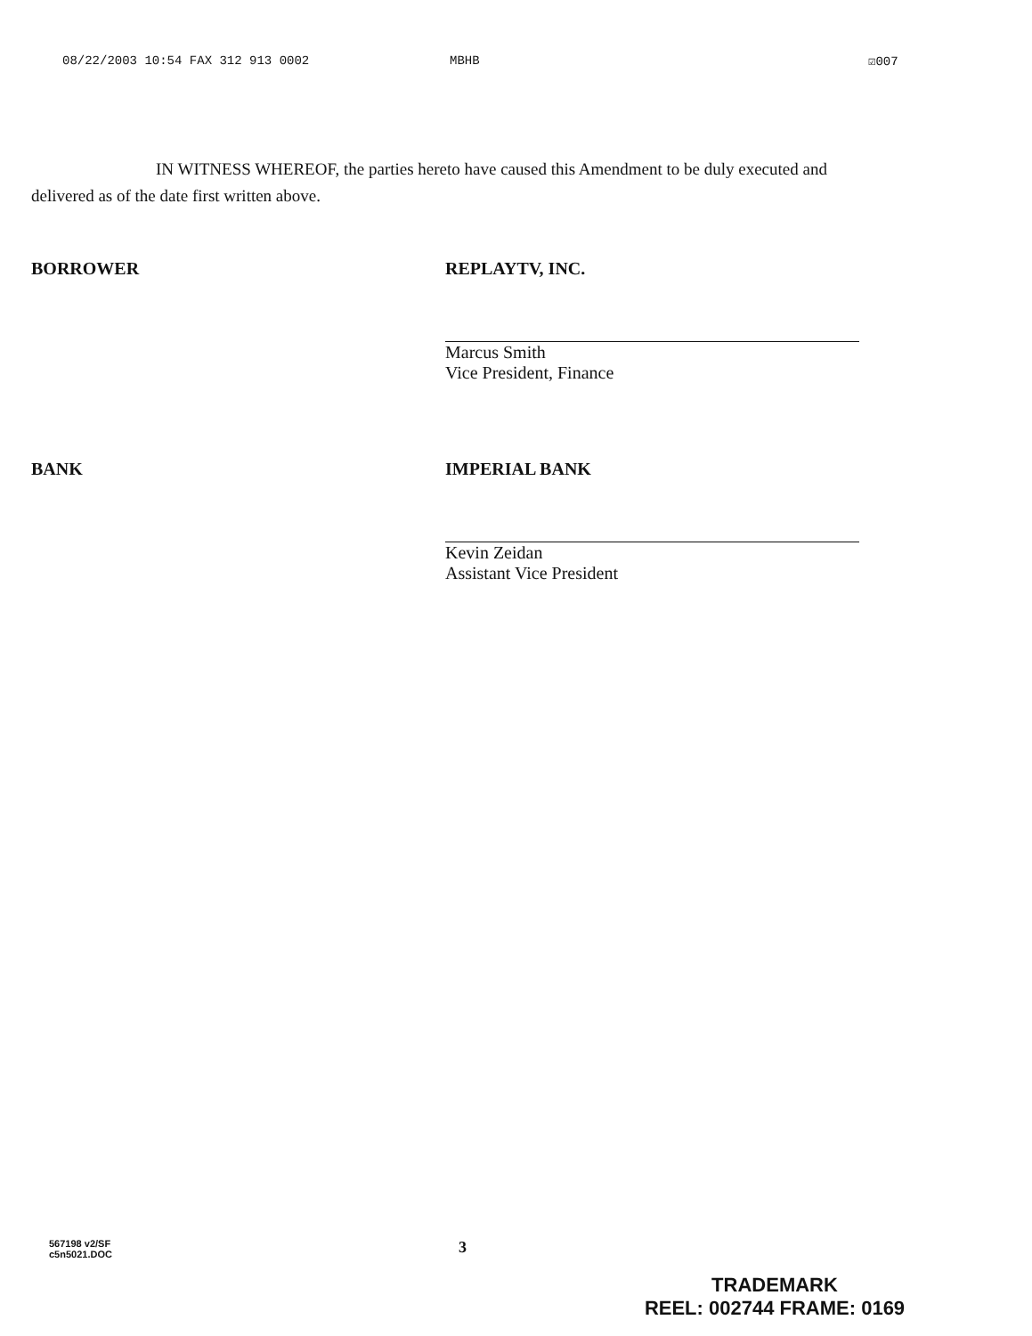08/22/2003 10:54 FAX 312 913 0002 MBHB ☑007
IN WITNESS WHEREOF, the parties hereto have caused this Amendment to be duly executed and delivered as of the date first written above.
BORROWER REPLAYTV, INC.
Marcus Smith
Vice President, Finance
BANK IMPERIAL BANK
Kevin Zeidan
Assistant Vice President
567198 v2/SF
c5n5021.DOC
3
TRADEMARK
REEL: 002744 FRAME: 0169